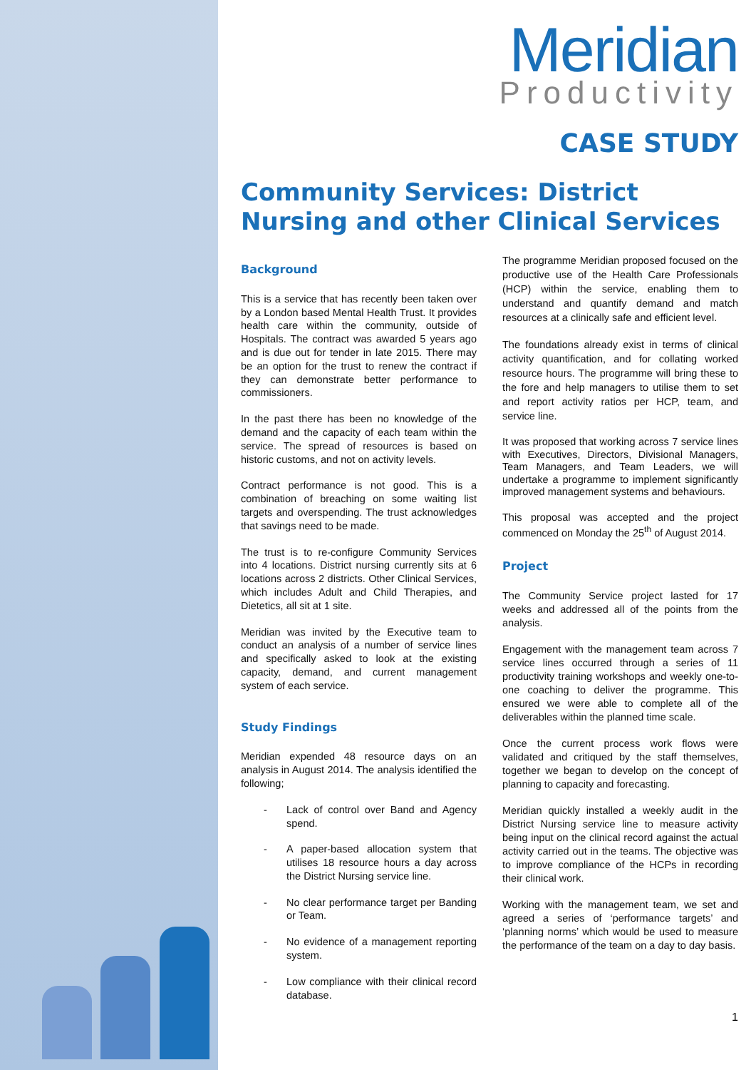Meridian
Productivity
CASE STUDY
Community Services: District Nursing and other Clinical Services
Background
This is a service that has recently been taken over by a London based Mental Health Trust. It provides health care within the community, outside of Hospitals. The contract was awarded 5 years ago and is due out for tender in late 2015. There may be an option for the trust to renew the contract if they can demonstrate better performance to commissioners.
In the past there has been no knowledge of the demand and the capacity of each team within the service. The spread of resources is based on historic customs, and not on activity levels.
Contract performance is not good. This is a combination of breaching on some waiting list targets and overspending. The trust acknowledges that savings need to be made.
The trust is to re-configure Community Services into 4 locations. District nursing currently sits at 6 locations across 2 districts. Other Clinical Services, which includes Adult and Child Therapies, and Dietetics, all sit at 1 site.
Meridian was invited by the Executive team to conduct an analysis of a number of service lines and specifically asked to look at the existing capacity, demand, and current management system of each service.
Study Findings
Meridian expended 48 resource days on an analysis in August 2014. The analysis identified the following;
- Lack of control over Band and Agency spend.
- A paper-based allocation system that utilises 18 resource hours a day across the District Nursing service line.
- No clear performance target per Banding or Team.
- No evidence of a management reporting system.
- Low compliance with their clinical record database.
The programme Meridian proposed focused on the productive use of the Health Care Professionals (HCP) within the service, enabling them to understand and quantify demand and match resources at a clinically safe and efficient level.
The foundations already exist in terms of clinical activity quantification, and for collating worked resource hours. The programme will bring these to the fore and help managers to utilise them to set and report activity ratios per HCP, team, and service line.
It was proposed that working across 7 service lines with Executives, Directors, Divisional Managers, Team Managers, and Team Leaders, we will undertake a programme to implement significantly improved management systems and behaviours.
This proposal was accepted and the project commenced on Monday the 25<sup>th</sup> of August 2014.
Project
The Community Service project lasted for 17 weeks and addressed all of the points from the analysis.
Engagement with the management team across 7 service lines occurred through a series of 11 productivity training workshops and weekly one-to-one coaching to deliver the programme. This ensured we were able to complete all of the deliverables within the planned time scale.
Once the current process work flows were validated and critiqued by the staff themselves, together we began to develop on the concept of planning to capacity and forecasting.
Meridian quickly installed a weekly audit in the District Nursing service line to measure activity being input on the clinical record against the actual activity carried out in the teams. The objective was to improve compliance of the HCPs in recording their clinical work.
Working with the management team, we set and agreed a series of ‘performance targets’ and ‘planning norms’ which would be used to measure the performance of the team on a day to day basis.
1